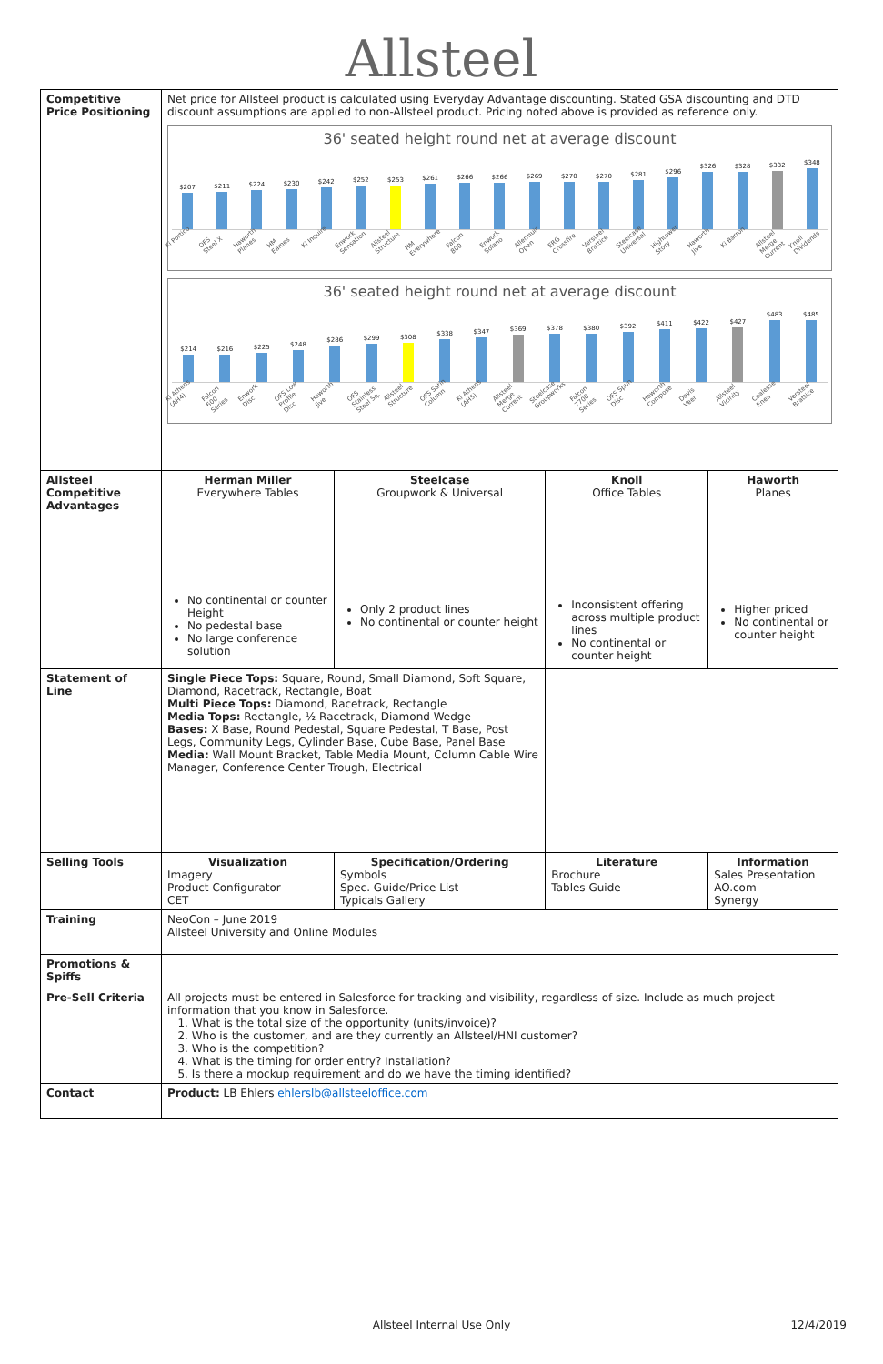Allsteel
| Competitive Price Positioning | Net price for Allsteel product is calculated using Everyday Advantage discounting. Stated GSA discounting and DTD discount assumptions are applied to non-Allsteel product. Pricing noted above is provided as reference only. 36' seated height round net at average discount $207 $211 $224 $230 $242 $252 $253 $261 $266 $266 $269 $270 $270 $281 $296 $326 $328 $332 $348 Ki Portico OFS Steel X Haworth Planes HM Eames Ki Inquire Enwork Sensation Allsteel Structure HM Everywhere Falcon 800 Enwork Solano Allermuir Open ERG Crossfire Versteel Brattice Steelcase Universal Hightower Story Haworth Jive Ki Barron Allsteel Merge Current Knoll Dividends 36' seated height round net at average discount $214 $216 $225 $248 $286 $299 $308 $338 $347 $369 $378 $380 $392 $411 $422 $427 $483 $485 Ki Athens (AH4) Falcon 600 Series Enwork Disc OFS Low Profile Disc Haworth Jive OFS Stainless Steel Sq. Allsteel Structure OFS Satin Column Ki Athens (AH5) Allsteel Merge Current Steelcase Groupworks Falcon 7700 Series OFS Spun Disc Haworth Compose Davis Veer Allsteel Vicinity Coalesse Enea Versteel Brattice | | | |
| Allsteel Competitive Advantages | Herman Miller Everywhere Tables No continental or counter Height No pedestal base No large conference solution | Steelcase Groupwork & Universal Only 2 product lines No continental or counter height | Knoll Office Tables Inconsistent offering across multiple product lines No continental or counter height | Haworth Planes Higher priced No continental or counter height |
| Statement of Line | Single Piece Tops: Square, Round, Small Diamond, Soft Square, Diamond, Racetrack, Rectangle, Boat Multi Piece Tops: Diamond, Racetrack, Rectangle Media Tops: Rectangle, ½ Racetrack, Diamond Wedge Bases: X Base, Round Pedestal, Square Pedestal, T Base, Post Legs, Community Legs, Cylinder Base, Cube Base, Panel Base Media: Wall Mount Bracket, Table Media Mount, Column Cable Wire Manager, Conference Center Trough, Electrical | | | |
| Selling Tools | Visualization Imagery Product Configurator CET | Specification/Ordering Symbols Spec. Guide/Price List Typicals Gallery | Literature Brochure Tables Guide | Information Sales Presentation AO.com Synergy |
| Training | NeoCon – June 2019 Allsteel University and Online Modules | | | |
| Promotions & Spiffs | | | | |
| Pre-Sell Criteria | All projects must be entered in Salesforce for tracking and visibility, regardless of size. Include as much project information that you know in Salesforce. 1. What is the total size of the opportunity (units/invoice)? 2. Who is the customer, and are they currently an Allsteel/HNI customer? 3. Who is the competition? 4. What is the timing for order entry? Installation? 5. Is there a mockup requirement and do we have the timing identified? | | | |
| Contact | Product: LB Ehlers ehlerslb@allsteeloffice.com | | | |
Allsteel Internal Use Only 12/4/2019